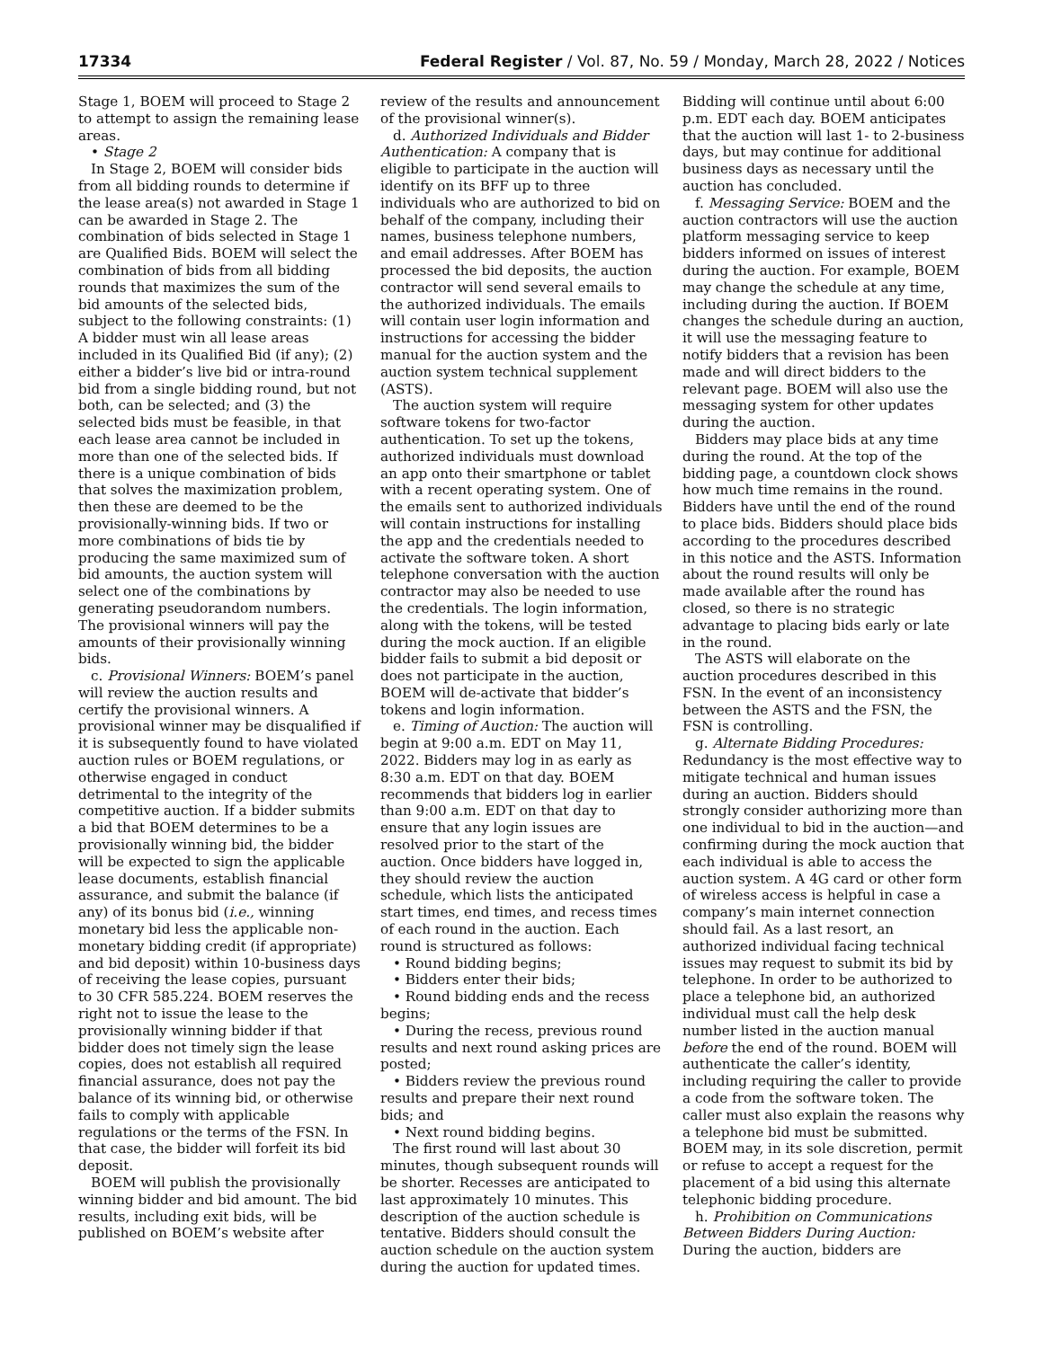17334 Federal Register / Vol. 87, No. 59 / Monday, March 28, 2022 / Notices
Stage 1, BOEM will proceed to Stage 2 to attempt to assign the remaining lease areas.
• Stage 2
In Stage 2, BOEM will consider bids from all bidding rounds to determine if the lease area(s) not awarded in Stage 1 can be awarded in Stage 2. The combination of bids selected in Stage 1 are Qualified Bids. BOEM will select the combination of bids from all bidding rounds that maximizes the sum of the bid amounts of the selected bids, subject to the following constraints: (1) A bidder must win all lease areas included in its Qualified Bid (if any); (2) either a bidder’s live bid or intra-round bid from a single bidding round, but not both, can be selected; and (3) the selected bids must be feasible, in that each lease area cannot be included in more than one of the selected bids. If there is a unique combination of bids that solves the maximization problem, then these are deemed to be the provisionally-winning bids. If two or more combinations of bids tie by producing the same maximized sum of bid amounts, the auction system will select one of the combinations by generating pseudorandom numbers. The provisional winners will pay the amounts of their provisionally winning bids.
c. Provisional Winners: BOEM’s panel will review the auction results and certify the provisional winners. A provisional winner may be disqualified if it is subsequently found to have violated auction rules or BOEM regulations, or otherwise engaged in conduct detrimental to the integrity of the competitive auction. If a bidder submits a bid that BOEM determines to be a provisionally winning bid, the bidder will be expected to sign the applicable lease documents, establish financial assurance, and submit the balance (if any) of its bonus bid (i.e., winning monetary bid less the applicable non-monetary bidding credit (if appropriate) and bid deposit) within 10-business days of receiving the lease copies, pursuant to 30 CFR 585.224. BOEM reserves the right not to issue the lease to the provisionally winning bidder if that bidder does not timely sign the lease copies, does not establish all required financial assurance, does not pay the balance of its winning bid, or otherwise fails to comply with applicable regulations or the terms of the FSN. In that case, the bidder will forfeit its bid deposit.
BOEM will publish the provisionally winning bidder and bid amount. The bid results, including exit bids, will be published on BOEM’s website after
review of the results and announcement of the provisional winner(s).
d. Authorized Individuals and Bidder Authentication: A company that is eligible to participate in the auction will identify on its BFF up to three individuals who are authorized to bid on behalf of the company, including their names, business telephone numbers, and email addresses. After BOEM has processed the bid deposits, the auction contractor will send several emails to the authorized individuals. The emails will contain user login information and instructions for accessing the bidder manual for the auction system and the auction system technical supplement (ASTS).
The auction system will require software tokens for two-factor authentication. To set up the tokens, authorized individuals must download an app onto their smartphone or tablet with a recent operating system. One of the emails sent to authorized individuals will contain instructions for installing the app and the credentials needed to activate the software token. A short telephone conversation with the auction contractor may also be needed to use the credentials. The login information, along with the tokens, will be tested during the mock auction. If an eligible bidder fails to submit a bid deposit or does not participate in the auction, BOEM will de-activate that bidder’s tokens and login information.
e. Timing of Auction: The auction will begin at 9:00 a.m. EDT on May 11, 2022. Bidders may log in as early as 8:30 a.m. EDT on that day. BOEM recommends that bidders log in earlier than 9:00 a.m. EDT on that day to ensure that any login issues are resolved prior to the start of the auction. Once bidders have logged in, they should review the auction schedule, which lists the anticipated start times, end times, and recess times of each round in the auction. Each round is structured as follows:
• Round bidding begins;
• Bidders enter their bids;
• Round bidding ends and the recess begins;
• During the recess, previous round results and next round asking prices are posted;
• Bidders review the previous round results and prepare their next round bids; and
• Next round bidding begins.
The first round will last about 30 minutes, though subsequent rounds will be shorter. Recesses are anticipated to last approximately 10 minutes. This description of the auction schedule is tentative. Bidders should consult the auction schedule on the auction system during the auction for updated times.
Bidding will continue until about 6:00 p.m. EDT each day. BOEM anticipates that the auction will last 1- to 2-business days, but may continue for additional business days as necessary until the auction has concluded.
f. Messaging Service: BOEM and the auction contractors will use the auction platform messaging service to keep bidders informed on issues of interest during the auction. For example, BOEM may change the schedule at any time, including during the auction. If BOEM changes the schedule during an auction, it will use the messaging feature to notify bidders that a revision has been made and will direct bidders to the relevant page. BOEM will also use the messaging system for other updates during the auction.
Bidders may place bids at any time during the round. At the top of the bidding page, a countdown clock shows how much time remains in the round. Bidders have until the end of the round to place bids. Bidders should place bids according to the procedures described in this notice and the ASTS. Information about the round results will only be made available after the round has closed, so there is no strategic advantage to placing bids early or late in the round.
The ASTS will elaborate on the auction procedures described in this FSN. In the event of an inconsistency between the ASTS and the FSN, the FSN is controlling.
g. Alternate Bidding Procedures: Redundancy is the most effective way to mitigate technical and human issues during an auction. Bidders should strongly consider authorizing more than one individual to bid in the auction—and confirming during the mock auction that each individual is able to access the auction system. A 4G card or other form of wireless access is helpful in case a company’s main internet connection should fail. As a last resort, an authorized individual facing technical issues may request to submit its bid by telephone. In order to be authorized to place a telephone bid, an authorized individual must call the help desk number listed in the auction manual before the end of the round. BOEM will authenticate the caller’s identity, including requiring the caller to provide a code from the software token. The caller must also explain the reasons why a telephone bid must be submitted. BOEM may, in its sole discretion, permit or refuse to accept a request for the placement of a bid using this alternate telephonic bidding procedure.
h. Prohibition on Communications Between Bidders During Auction: During the auction, bidders are